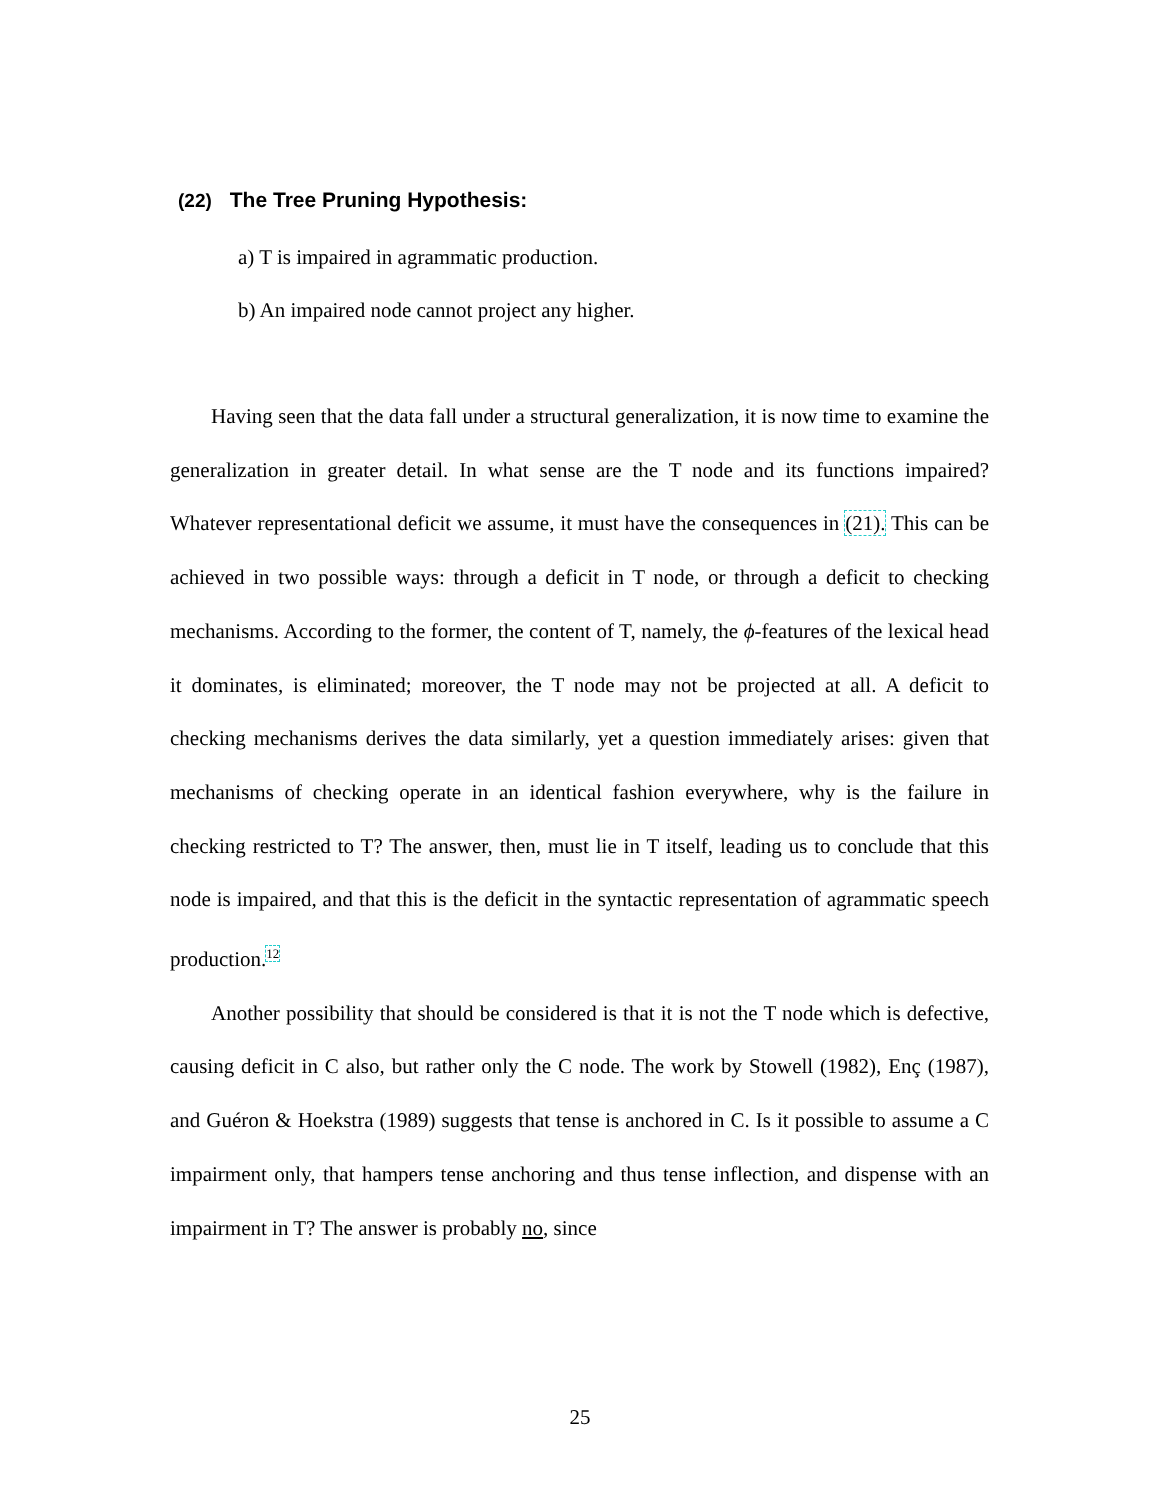(22) The Tree Pruning Hypothesis:
a) T is impaired in agrammatic production.
b) An impaired node cannot project any higher.
Having seen that the data fall under a structural generalization, it is now time to examine the generalization in greater detail. In what sense are the T node and its functions impaired? Whatever representational deficit we assume, it must have the consequences in (21). This can be achieved in two possible ways: through a deficit in T node, or through a deficit to checking mechanisms. According to the former, the content of T, namely, the ϕ-features of the lexical head it dominates, is eliminated; moreover, the T node may not be projected at all. A deficit to checking mechanisms derives the data similarly, yet a question immediately arises: given that mechanisms of checking operate in an identical fashion everywhere, why is the failure in checking restricted to T? The answer, then, must lie in T itself, leading us to conclude that this node is impaired, and that this is the deficit in the syntactic representation of agrammatic speech production.<sup>12</sup>
Another possibility that should be considered is that it is not the T node which is defective, causing deficit in C also, but rather only the C node. The work by Stowell (1982), Enç (1987), and Guéron & Hoekstra (1989) suggests that tense is anchored in C. Is it possible to assume a C impairment only, that hampers tense anchoring and thus tense inflection, and dispense with an impairment in T? The answer is probably no, since
25